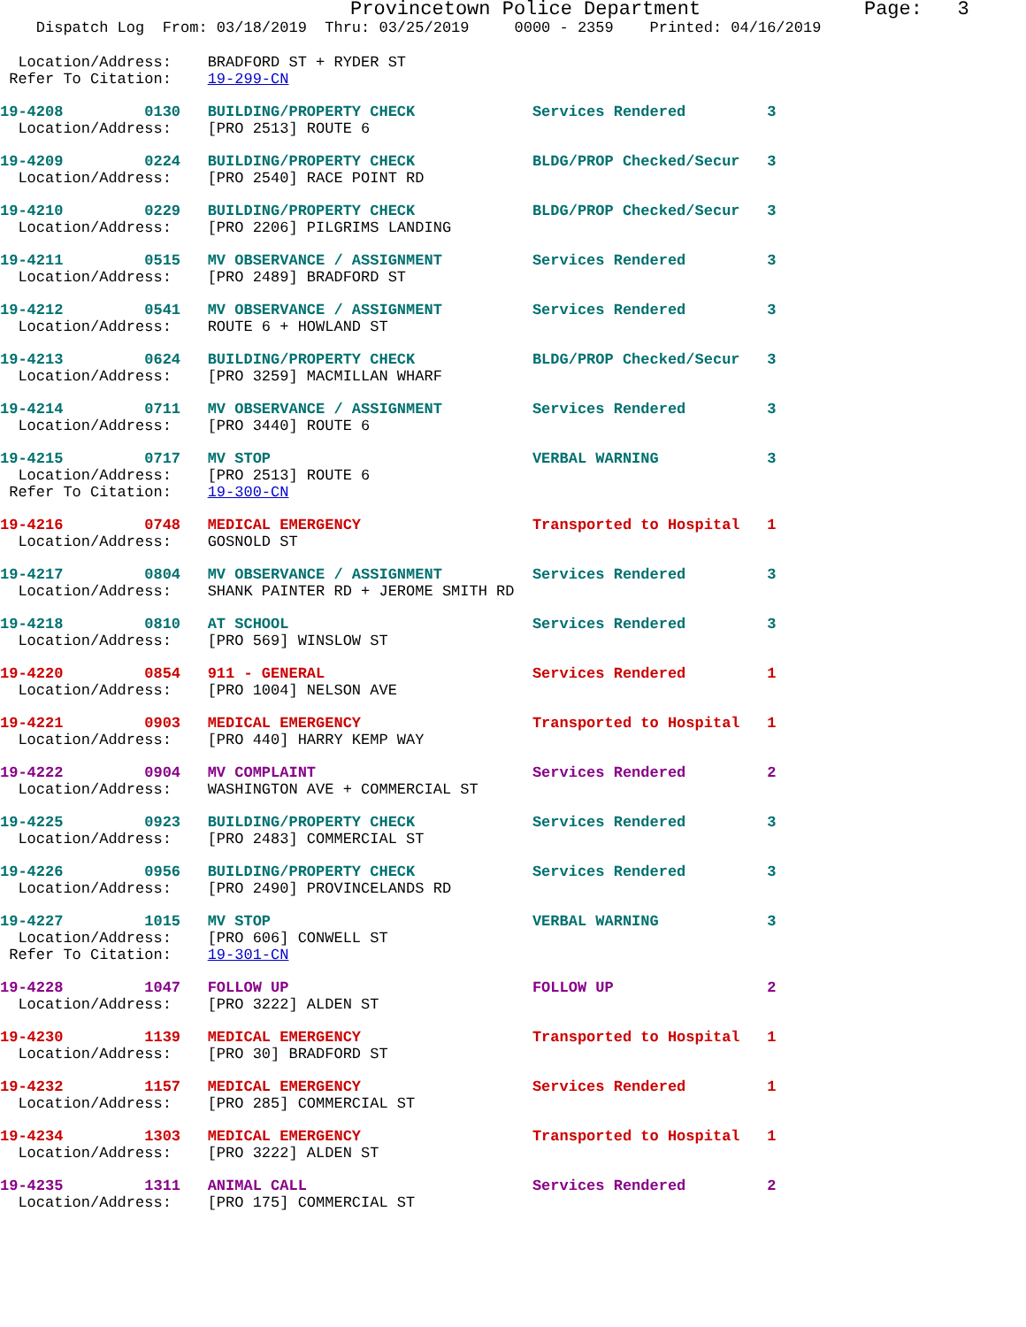Provincetown Police Department              Page:   3
    Dispatch Log  From: 03/18/2019  Thru: 03/25/2019     0000 - 2359    Printed: 04/16/2019
  Location/Address:    BRADFORD ST + RYDER ST
 Refer To Citation:    19-299-CN
19-4208         0130   BUILDING/PROPERTY CHECK             Services Rendered         3
  Location/Address:    [PRO 2513] ROUTE 6
19-4209         0224   BUILDING/PROPERTY CHECK             BLDG/PROP Checked/Secur   3
  Location/Address:    [PRO 2540] RACE POINT RD
19-4210         0229   BUILDING/PROPERTY CHECK             BLDG/PROP Checked/Secur   3
  Location/Address:    [PRO 2206] PILGRIMS LANDING
19-4211         0515   MV OBSERVANCE / ASSIGNMENT          Services Rendered         3
  Location/Address:    [PRO 2489] BRADFORD ST
19-4212         0541   MV OBSERVANCE / ASSIGNMENT          Services Rendered         3
  Location/Address:    ROUTE 6 + HOWLAND ST
19-4213         0624   BUILDING/PROPERTY CHECK             BLDG/PROP Checked/Secur   3
  Location/Address:    [PRO 3259] MACMILLAN WHARF
19-4214         0711   MV OBSERVANCE / ASSIGNMENT          Services Rendered         3
  Location/Address:    [PRO 3440] ROUTE 6
19-4215         0717   MV STOP                             VERBAL WARNING            3
  Location/Address:    [PRO 2513] ROUTE 6
 Refer To Citation:    19-300-CN
19-4216         0748   MEDICAL EMERGENCY                   Transported to Hospital   1
  Location/Address:    GOSNOLD ST
19-4217         0804   MV OBSERVANCE / ASSIGNMENT          Services Rendered         3
  Location/Address:    SHANK PAINTER RD + JEROME SMITH RD
19-4218         0810   AT SCHOOL                           Services Rendered         3
  Location/Address:    [PRO 569] WINSLOW ST
19-4220         0854   911 - GENERAL                       Services Rendered         1
  Location/Address:    [PRO 1004] NELSON AVE
19-4221         0903   MEDICAL EMERGENCY                   Transported to Hospital   1
  Location/Address:    [PRO 440] HARRY KEMP WAY
19-4222         0904   MV COMPLAINT                        Services Rendered         2
  Location/Address:    WASHINGTON AVE + COMMERCIAL ST
19-4225         0923   BUILDING/PROPERTY CHECK             Services Rendered         3
  Location/Address:    [PRO 2483] COMMERCIAL ST
19-4226         0956   BUILDING/PROPERTY CHECK             Services Rendered         3
  Location/Address:    [PRO 2490] PROVINCELANDS RD
19-4227         1015   MV STOP                             VERBAL WARNING            3
  Location/Address:    [PRO 606] CONWELL ST
 Refer To Citation:    19-301-CN
19-4228         1047   FOLLOW UP                           FOLLOW UP                 2
  Location/Address:    [PRO 3222] ALDEN ST
19-4230         1139   MEDICAL EMERGENCY                   Transported to Hospital   1
  Location/Address:    [PRO 30] BRADFORD ST
19-4232         1157   MEDICAL EMERGENCY                   Services Rendered         1
  Location/Address:    [PRO 285] COMMERCIAL ST
19-4234         1303   MEDICAL EMERGENCY                   Transported to Hospital   1
  Location/Address:    [PRO 3222] ALDEN ST
19-4235         1311   ANIMAL CALL                         Services Rendered         2
  Location/Address:    [PRO 175] COMMERCIAL ST